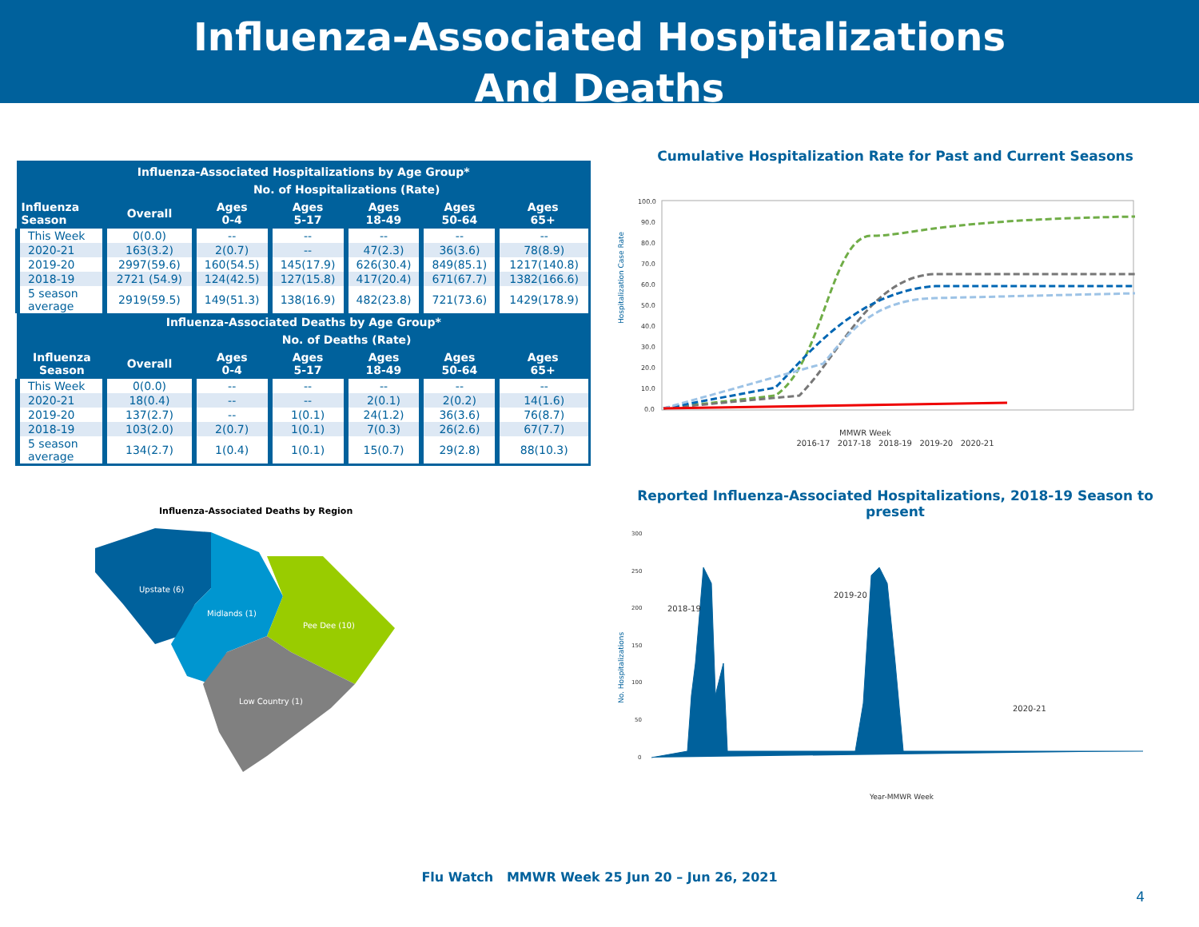Influenza-Associated Hospitalizations
And Deaths
| Influenza-Associated Hospitalizations by Age Group* | | | | | | |
| --- | --- | --- | --- | --- | --- | --- |
| | No. of Hospitalizations (Rate) | | | | | |
| Influenza Season | Overall | Ages 0-4 | Ages 5-17 | Ages 18-49 | Ages 50-64 | Ages 65+ |
| This Week | 0(0.0) | -- | -- | -- | -- | -- |
| 2020-21 | 163(3.2) | 2(0.7) | -- | 47(2.3) | 36(3.6) | 78(8.9) |
| 2019-20 | 2997(59.6) | 160(54.5) | 145(17.9) | 626(30.4) | 849(85.1) | 1217(140.8) |
| 2018-19 | 2721 (54.9) | 124(42.5) | 127(15.8) | 417(20.4) | 671(67.7) | 1382(166.6) |
| 5 season average | 2919(59.5) | 149(51.3) | 138(16.9) | 482(23.8) | 721(73.6) | 1429(178.9) |
| Influenza-Associated Deaths by Age Group* | | | | | | |
| | No. of Deaths (Rate) | | | | | |
| Influenza Season | Overall | Ages 0-4 | Ages 5-17 | Ages 18-49 | Ages 50-64 | Ages 65+ |
| This Week | 0(0.0) | -- | -- | -- | -- | -- |
| 2020-21 | 18(0.4) | -- | -- | 2(0.1) | 2(0.2) | 14(1.6) |
| 2019-20 | 137(2.7) | -- | 1(0.1) | 24(1.2) | 36(3.6) | 76(8.7) |
| 2018-19 | 103(2.0) | 2(0.7) | 1(0.1) | 7(0.3) | 26(2.6) | 67(7.7) |
| 5 season average | 134(2.7) | 1(0.4) | 1(0.1) | 15(0.7) | 29(2.8) | 88(10.3) |
Influenza-Associated Deaths by Region
Upstate (6)
Midlands (1)
Pee Dee (10)
Low Country (1)
Cumulative Hospitalization Rate for Past and Current Seasons
Hospitalization Case Rate
100.0
90.0
80.0
70.0
60.0
50.0
40.0
30.0
20.0
10.0
0.0
MMWR Week
2016-17 2017-18 2018-19 2019-20 2020-21
Reported Influenza-Associated Hospitalizations, 2018-19 Season to present
No. Hospitalizations
300
250
200
150
100
50
0
2018-19
2019-20
2020-21
Year-MMWR Week
Flu Watch MMWR Week 25 Jun 20 – Jun 26, 2021
4